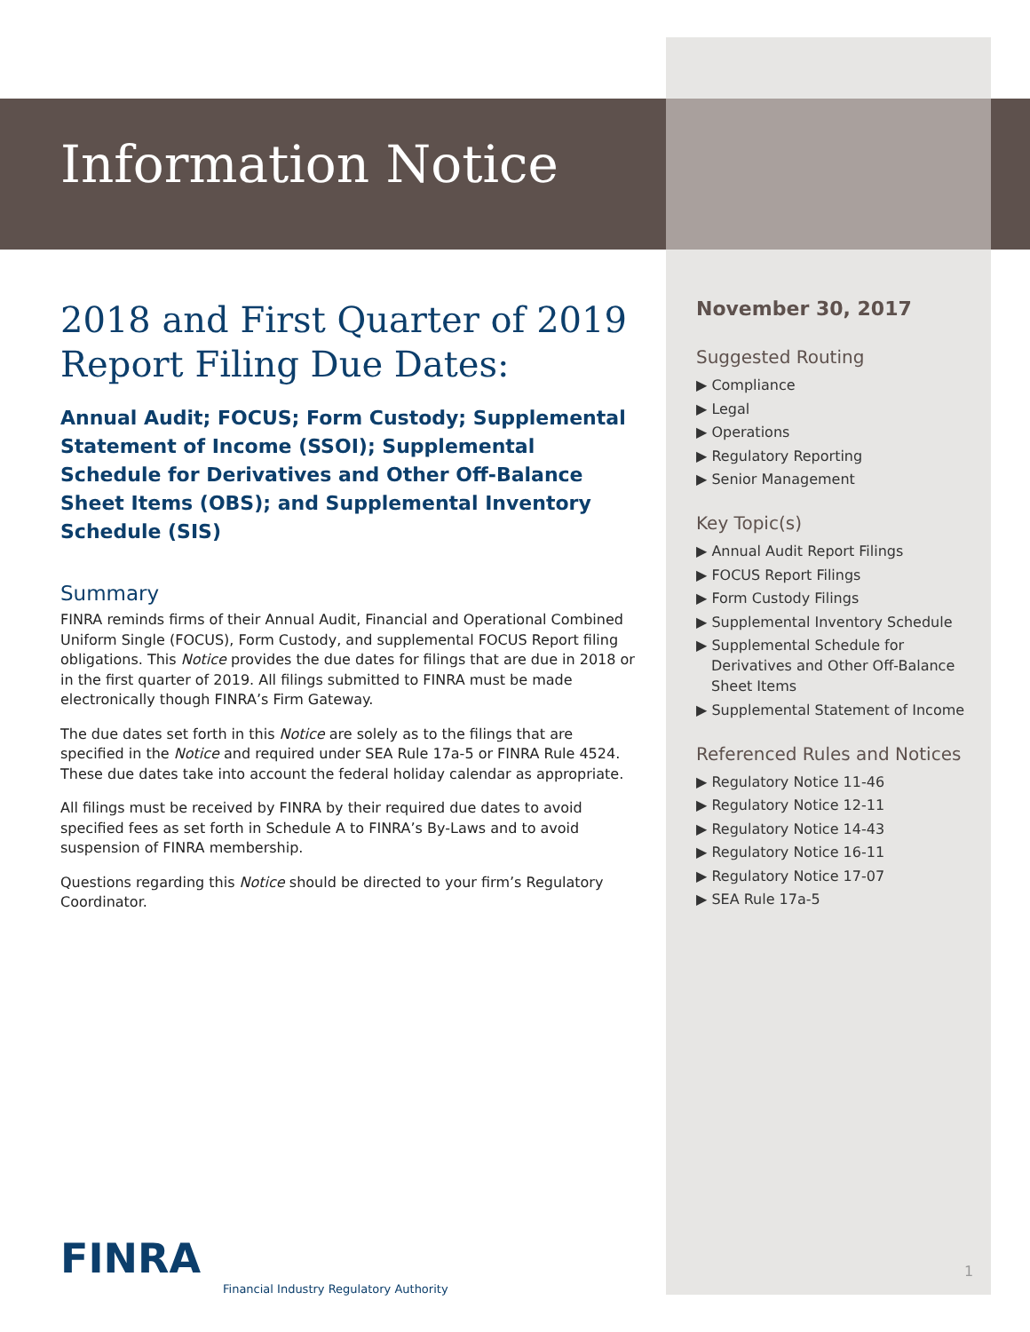Information Notice
2018 and First Quarter of 2019 Report Filing Due Dates:
Annual Audit; FOCUS; Form Custody; Supplemental Statement of Income (SSOI); Supplemental Schedule for Derivatives and Other Off-Balance Sheet Items (OBS); and Supplemental Inventory Schedule (SIS)
Summary
FINRA reminds firms of their Annual Audit, Financial and Operational Combined Uniform Single (FOCUS), Form Custody, and supplemental FOCUS Report filing obligations. This Notice provides the due dates for filings that are due in 2018 or in the first quarter of 2019. All filings submitted to FINRA must be made electronically though FINRA’s Firm Gateway.
The due dates set forth in this Notice are solely as to the filings that are specified in the Notice and required under SEA Rule 17a-5 or FINRA Rule 4524. These due dates take into account the federal holiday calendar as appropriate.
All filings must be received by FINRA by their required due dates to avoid specified fees as set forth in Schedule A to FINRA’s By-Laws and to avoid suspension of FINRA membership.
Questions regarding this Notice should be directed to your firm’s Regulatory Coordinator.
November 30, 2017
Suggested Routing
▶ Compliance
▶ Legal
▶ Operations
▶ Regulatory Reporting
▶ Senior Management
Key Topic(s)
▶ Annual Audit Report Filings
▶ FOCUS Report Filings
▶ Form Custody Filings
▶ Supplemental Inventory Schedule
▶ Supplemental Schedule for Derivatives and Other Off-Balance Sheet Items
▶ Supplemental Statement of Income
Referenced Rules and Notices
▶ Regulatory Notice 11-46
▶ Regulatory Notice 12-11
▶ Regulatory Notice 14-43
▶ Regulatory Notice 16-11
▶ Regulatory Notice 17-07
▶ SEA Rule 17a-5
FINRA
Financial Industry Regulatory Authority
1